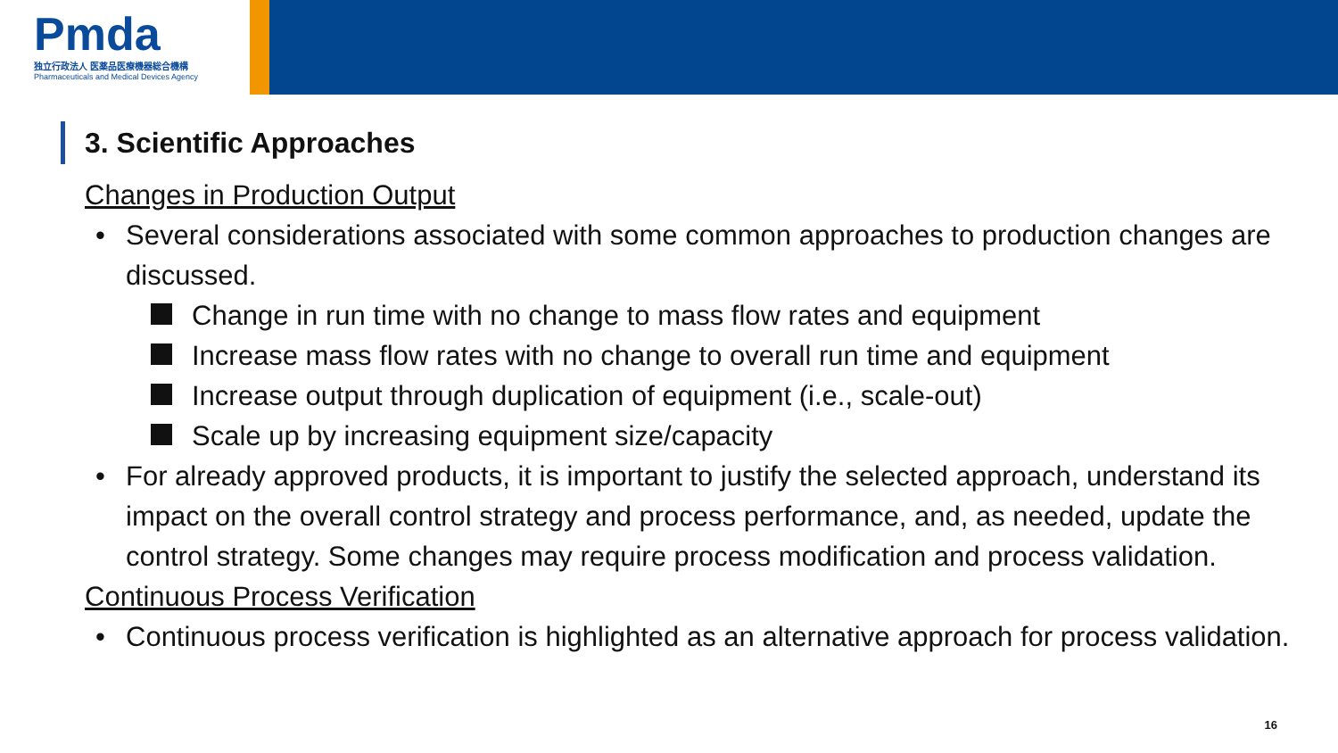Pmda
独立行政法人 医薬品医療機器総合機構
Pharmaceuticals and Medical Devices Agency
3. Scientific Approaches
Changes in Production Output
• Several considerations associated with some common approaches to production changes are discussed.
Change in run time with no change to mass flow rates and equipment
Increase mass flow rates with no change to overall run time and equipment
Increase output through duplication of equipment (i.e., scale-out)
Scale up by increasing equipment size/capacity
• For already approved products, it is important to justify the selected approach, understand its impact on the overall control strategy and process performance, and, as needed, update the control strategy. Some changes may require process modification and process validation.
Continuous Process Verification
• Continuous process verification is highlighted as an alternative approach for process validation.
16